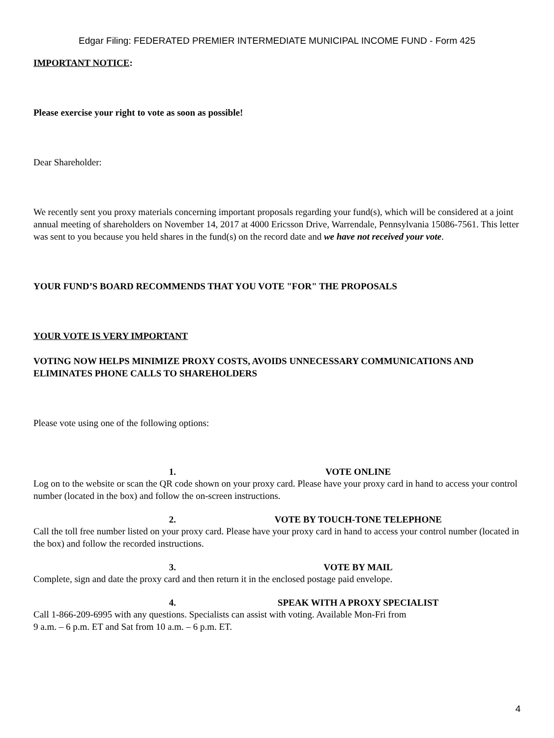Edgar Filing: FEDERATED PREMIER INTERMEDIATE MUNICIPAL INCOME FUND - Form 425
IMPORTANT NOTICE:
Please exercise your right to vote as soon as possible!
Dear Shareholder:
We recently sent you proxy materials concerning important proposals regarding your fund(s), which will be considered at a joint annual meeting of shareholders on November 14, 2017 at 4000 Ericsson Drive, Warrendale, Pennsylvania 15086-7561. This letter was sent to you because you held shares in the fund(s) on the record date and we have not received your vote.
YOUR FUND’S BOARD RECOMMENDS THAT YOU VOTE "FOR" THE PROPOSALS
YOUR VOTE IS VERY IMPORTANT
VOTING NOW HELPS MINIMIZE PROXY COSTS, AVOIDS UNNECESSARY COMMUNICATIONS AND ELIMINATES PHONE CALLS TO SHAREHOLDERS
Please vote using one of the following options:
1. VOTE ONLINE
Log on to the website or scan the QR code shown on your proxy card. Please have your proxy card in hand to access your control number (located in the box) and follow the on-screen instructions.
2. VOTE BY TOUCH-TONE TELEPHONE
Call the toll free number listed on your proxy card. Please have your proxy card in hand to access your control number (located in the box) and follow the recorded instructions.
3. VOTE BY MAIL
Complete, sign and date the proxy card and then return it in the enclosed postage paid envelope.
4. SPEAK WITH A PROXY SPECIALIST
Call 1-866-209-6995 with any questions. Specialists can assist with voting. Available Mon-Fri from
9 a.m. – 6 p.m. ET and Sat from 10 a.m. – 6 p.m. ET.
4